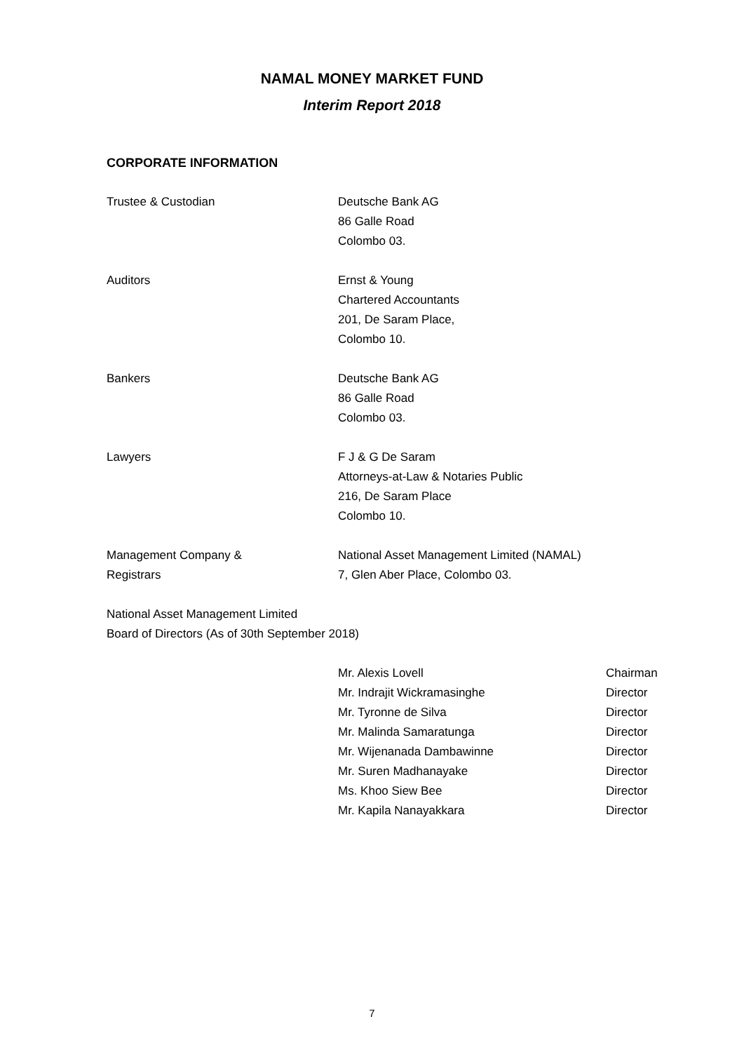NAMAL MONEY MARKET FUND
Interim Report 2018
CORPORATE INFORMATION
Trustee & Custodian Deutsche Bank AG
86 Galle Road
Colombo 03.
Auditors Ernst & Young
Chartered Accountants
201, De Saram Place,
Colombo 10.
Bankers Deutsche Bank AG
86 Galle Road
Colombo 03.
Lawyers F J & G De Saram
Attorneys-at-Law & Notaries Public
216, De Saram Place
Colombo 10.
Management Company &
Registrars
National Asset Management Limited (NAMAL)
7, Glen Aber Place, Colombo 03.
National Asset Management Limited
Board of Directors (As of 30th September 2018)
Mr. Alexis Lovell Chairman
Mr. Indrajit Wickramasinghe Director
Mr. Tyronne de Silva Director
Mr. Malinda Samaratunga Director
Mr. Wijenanada Dambawinne Director
Mr. Suren Madhanayake Director
Ms. Khoo Siew Bee Director
Mr. Kapila Nanayakkara Director
7